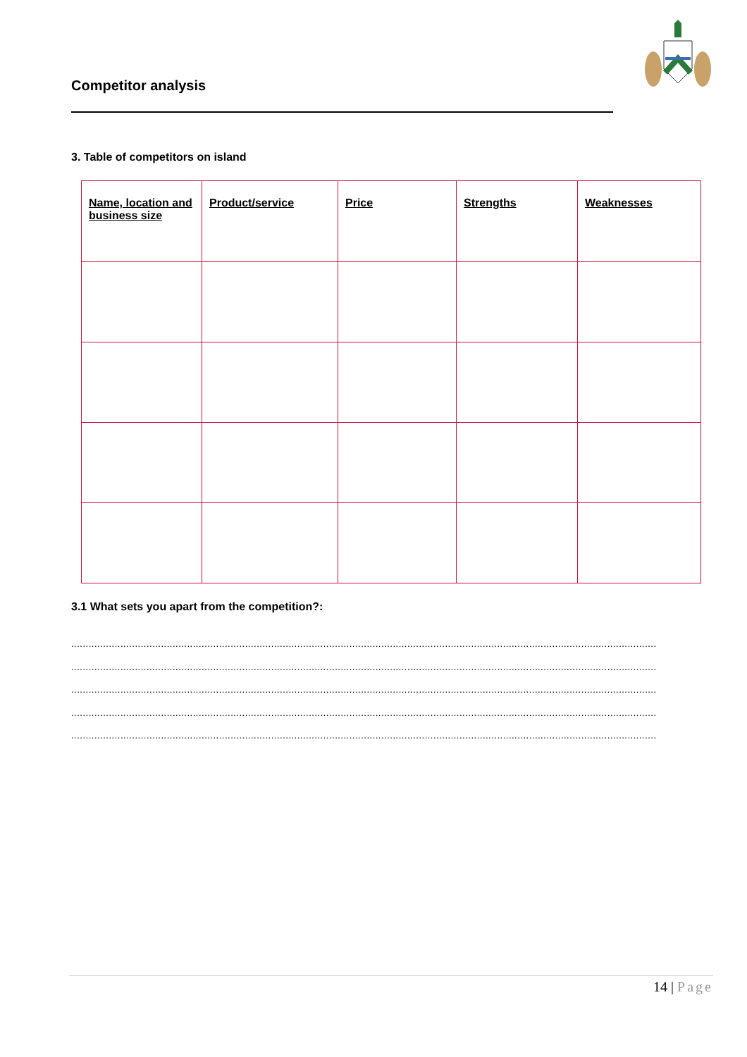Competitor analysis
3. Table of competitors on island
| Name, location and business size | Product/service | Price | Strengths | Weaknesses |
| --- | --- | --- | --- | --- |
3.1 What sets you apart from the competition?:
........................................................................................................................................................................................................................
........................................................................................................................................................................................................................
........................................................................................................................................................................................................................
........................................................................................................................................................................................................................
........................................................................................................................................................................................................................
14 | Page